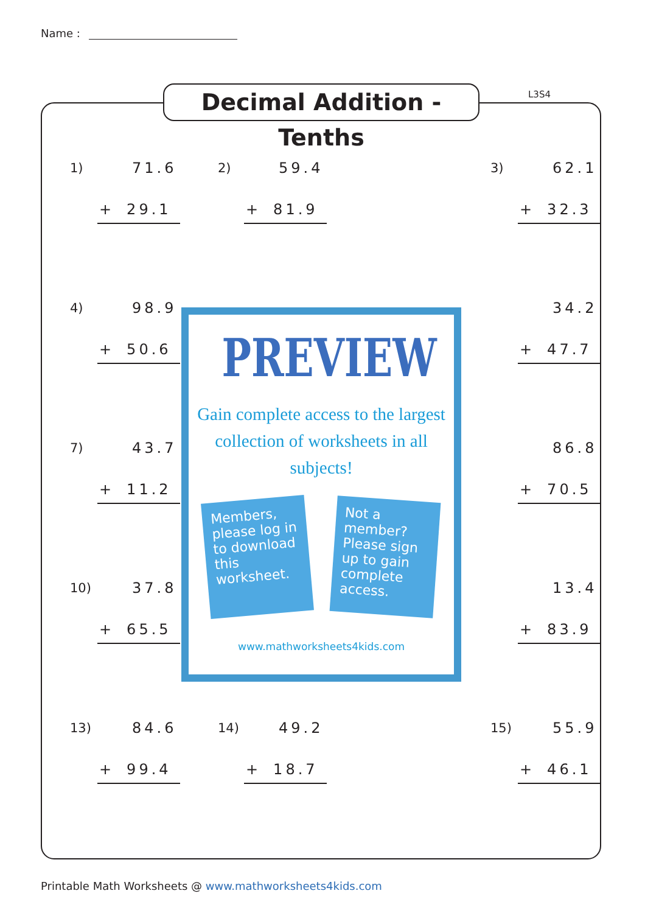Name :
Decimal Addition - Tenths
L3S4
1) 71.6
+ 29.1
2) 59.4
+ 81.9
3) 62.1
+ 32.3
4) 98.9
+ 50.6
PREVIEW
Gain complete access to the largest
collection of worksheets in all subjects!
Members, please log in to download this worksheet.
Not a member? Please sign up to gain complete access.
www.mathworksheets4kids.com
34.2
+ 47.7
7) 43.7
+ 11.2
86.8
+ 70.5
10) 37.8
+ 65.5
13.4
+ 83.9
13) 84.6
+ 99.4
14) 49.2
+ 18.7
15) 55.9
+ 46.1
Printable Math Worksheets @ www.mathworksheets4kids.com